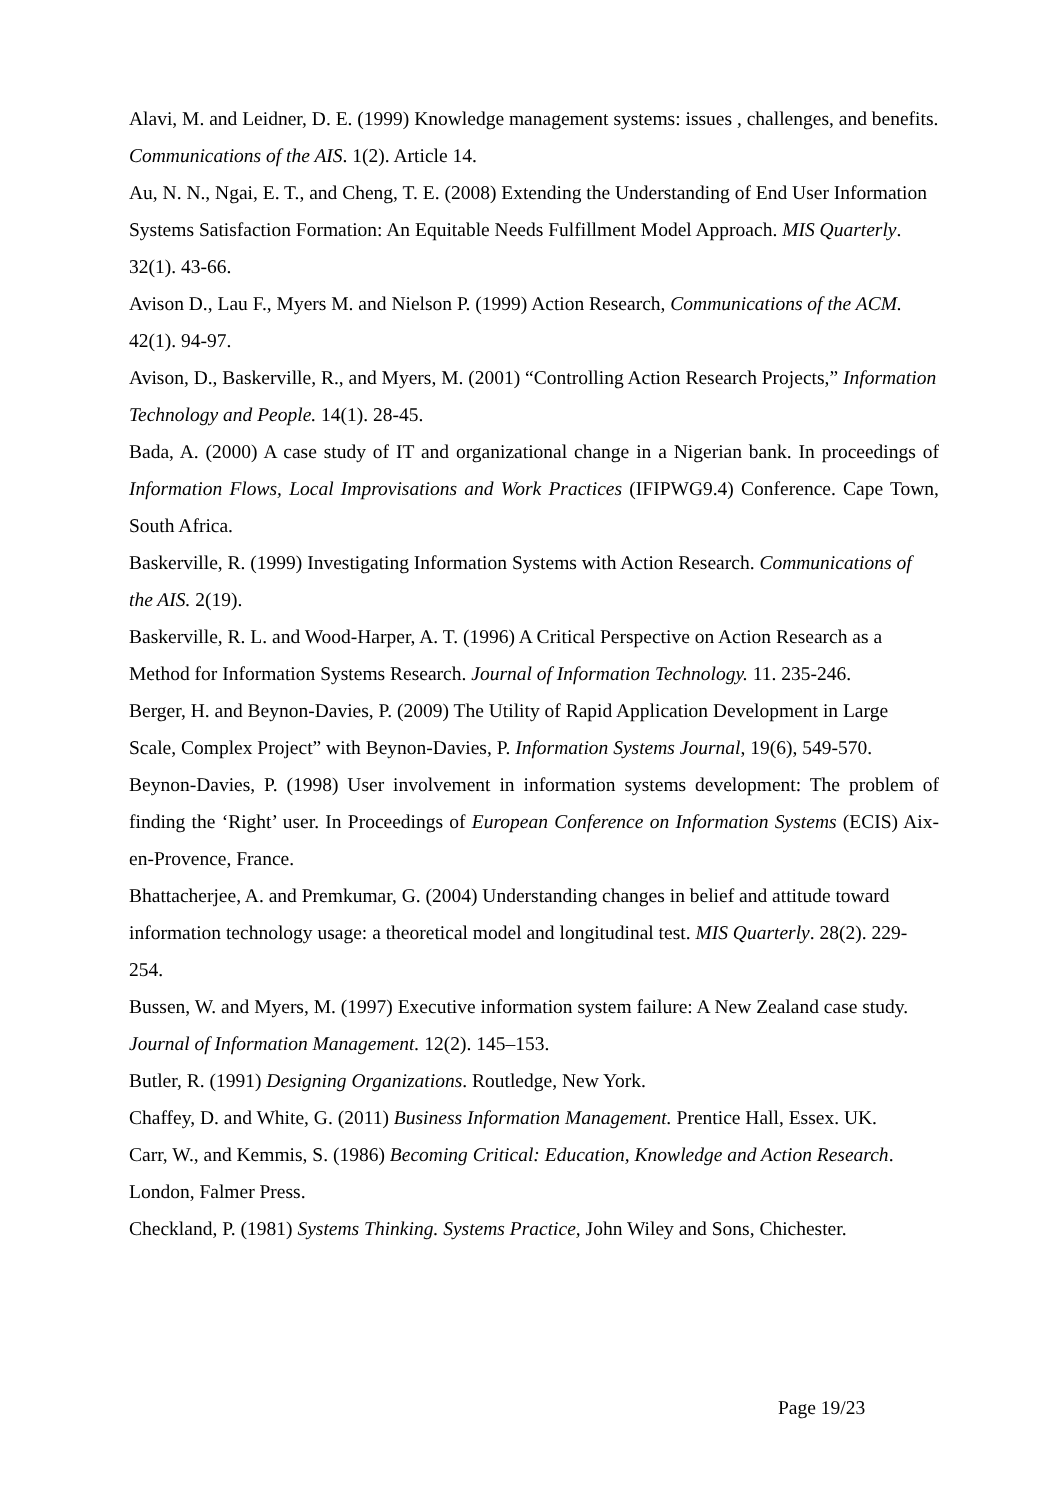Alavi, M. and Leidner, D. E. (1999) Knowledge management systems: issues , challenges, and benefits. Communications of the AIS. 1(2). Article 14.
Au, N. N., Ngai, E. T., and Cheng, T. E. (2008) Extending the Understanding of End User Information Systems Satisfaction Formation: An Equitable Needs Fulfillment Model Approach. MIS Quarterly. 32(1). 43-66.
Avison D., Lau F., Myers M. and Nielson P. (1999) Action Research, Communications of the ACM. 42(1). 94-97.
Avison, D., Baskerville, R., and Myers, M. (2001) “Controlling Action Research Projects,” Information Technology and People. 14(1). 28-45.
Bada, A. (2000) A case study of IT and organizational change in a Nigerian bank. In proceedings of Information Flows, Local Improvisations and Work Practices (IFIPWG9.4) Conference. Cape Town, South Africa.
Baskerville, R. (1999) Investigating Information Systems with Action Research. Communications of the AIS. 2(19).
Baskerville, R. L. and Wood-Harper, A. T. (1996) A Critical Perspective on Action Research as a Method for Information Systems Research. Journal of Information Technology. 11. 235-246.
Berger, H. and Beynon-Davies, P. (2009) The Utility of Rapid Application Development in Large Scale, Complex Project” with Beynon-Davies, P. Information Systems Journal, 19(6), 549-570.
Beynon-Davies, P. (1998) User involvement in information systems development: The problem of finding the ‘Right’ user. In Proceedings of European Conference on Information Systems (ECIS) Aix-en-Provence, France.
Bhattacherjee, A. and Premkumar, G. (2004) Understanding changes in belief and attitude toward information technology usage: a theoretical model and longitudinal test. MIS Quarterly. 28(2). 229-254.
Bussen, W. and Myers, M. (1997) Executive information system failure: A New Zealand case study. Journal of Information Management. 12(2). 145–153.
Butler, R. (1991) Designing Organizations. Routledge, New York.
Chaffey, D. and White, G. (2011) Business Information Management. Prentice Hall, Essex. UK.
Carr, W., and Kemmis, S. (1986) Becoming Critical: Education, Knowledge and Action Research. London, Falmer Press.
Checkland, P. (1981) Systems Thinking. Systems Practice, John Wiley and Sons, Chichester.
Page 19/23